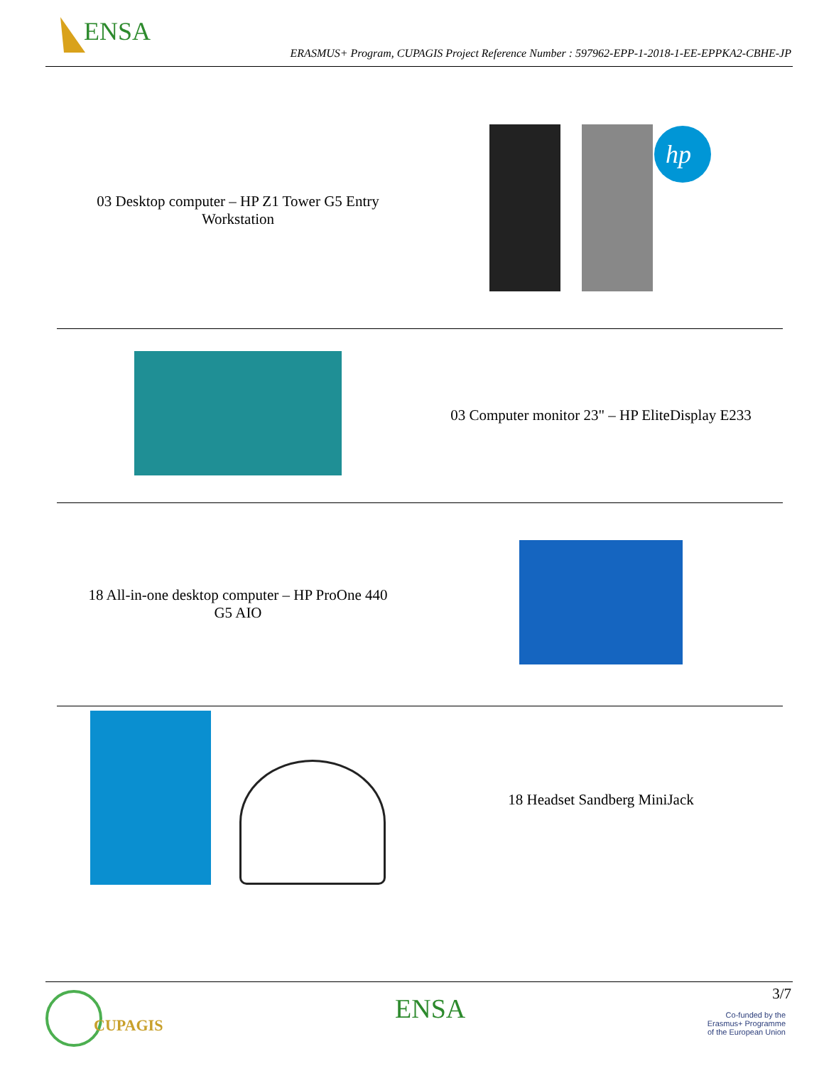ENSA
ERASMUS+ Program, CUPAGIS Project Reference Number : 597962-EPP-1-2018-1-EE-EPPKA2-CBHE-JP
| 03 Desktop computer – HP Z1 Tower G5 Entry Workstation | hp |
| | 03 Computer monitor 23" – HP EliteDisplay E233 |
| 18 All-in-one desktop computer – HP ProOne 440 G5 AIO | |
| | 18 Headset Sandberg MiniJack |
CUPAGIS
ENSA
3/7
Co-funded by the
Erasmus+ Programme
of the European Union